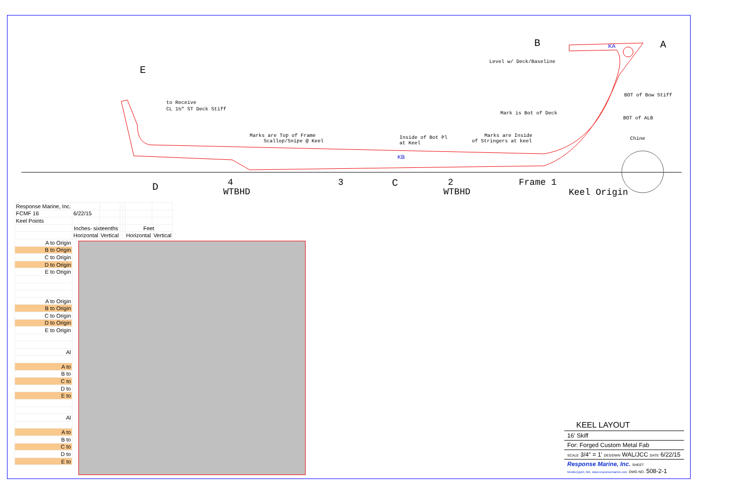B
A
E
D
C
Level w/ Deck/Baseline
BOT of Bow Stiff
BOT of ALB
Chine
Mark is Bot of Deck
to Receive
CL 1½" ST Deck Stiff
Marks are Top of Frame
Scallop/Snipe @ Keel
Inside of Bot Pl
at Keel
Marks are Inside
of Stringers at keel
KA
KB
4
WTBHD
3
2
WTBHD
Frame 1
Keel Origin
| Response Marine, Inc. | | | | | | |
| FCMF 16 | 6/22/15 | | | | | |
| Keel Points | | | | | | |
| | Inches- sixteenths | | | | Feet | |
| | Horizontal | Vertical | | | Horizontal | Vertical |
| A to Origin | | | | | | |
| B to Origin | | | | | | |
| C to Origin | | | | | | |
| D to Origin | | | | | | |
| E to Origin | | | | | | |
| A to Origin | | | | | | |
| B to Origin | | | | | | |
| C to Origin | | | | | | |
| D to Origin | | | | | | |
| E to Origin | | | | | | |
| Al | | | | | | |
| A to | | | | | | |
| B to | | | | | | |
| C to | | | | | | |
| D to | | | | | | |
| E to | | | | | | |
| Al | | | | | | |
| A to | | | | | | |
| B to | | | | | | |
| C to | | | | | | |
| D to | | | | | | |
| E to | | | | | | |
KEEL LAYOUT
16' Skiff
For: Forged Custom Metal Fab
SCALE 3/4" = 1' DES/DWN WAL/JCC DATE 6/22/15
Response Marine, Inc. SHEET
Newburyport, MA. www.responsemarine.com DWG NO. 508-2-1